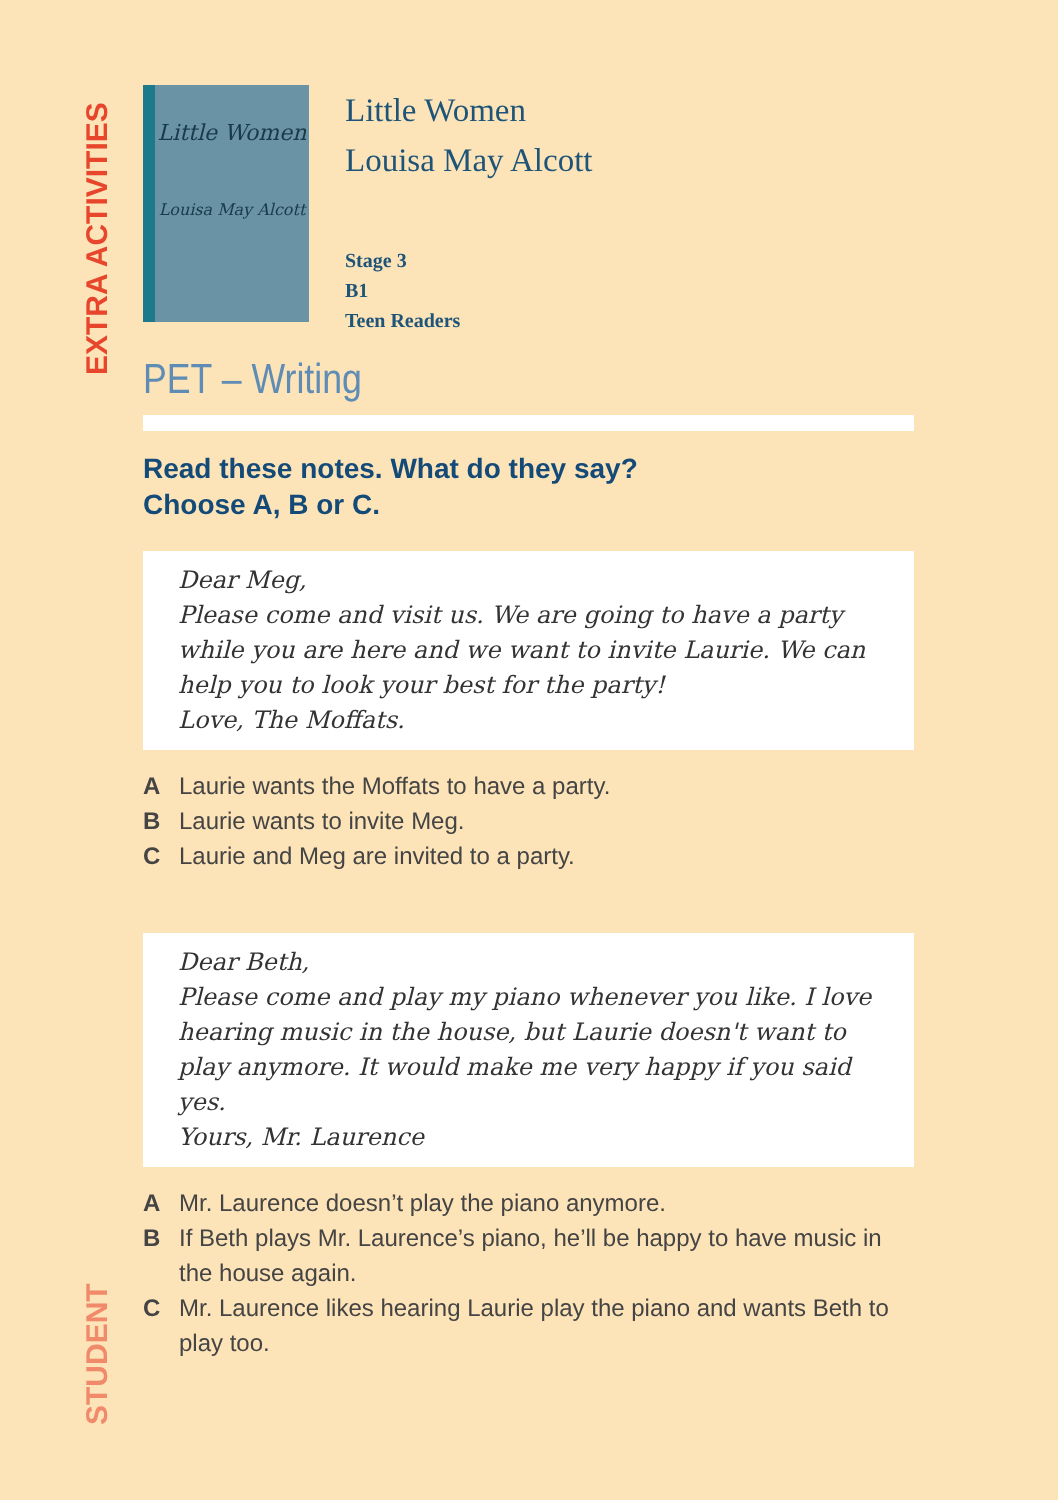EXTRA ACTIVITIES
STUDENT
Little Women
Louisa May Alcott
Little Women
Louisa May Alcott
Stage 3
B1
Teen Readers
PET – Writing
Read these notes. What do they say?
Choose A, B or C.
Dear Meg,
Please come and visit us. We are going to have a party while you are here and we want to invite Laurie. We can help you to look your best for the party!
Love, The Moffats.
A Laurie wants the Moffats to have a party.
B Laurie wants to invite Meg.
C Laurie and Meg are invited to a party.
Dear Beth,
Please come and play my piano whenever you like. I love hearing music in the house, but Laurie doesn't want to play anymore. It would make me very happy if you said yes.
Yours, Mr. Laurence
A Mr. Laurence doesn’t play the piano anymore.
B If Beth plays Mr. Laurence’s piano, he’ll be happy to have music in the house again.
C Mr. Laurence likes hearing Laurie play the piano and wants Beth to play too.